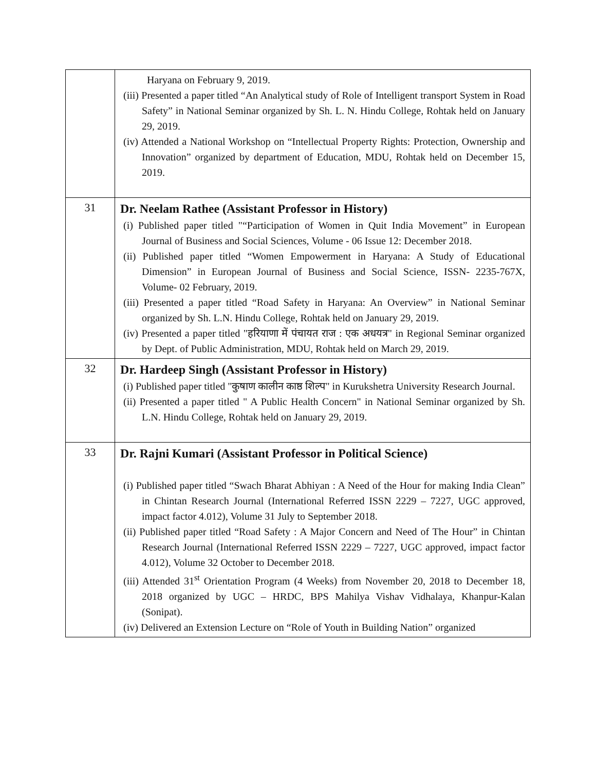| | Haryana on February 9, 2019. (iii) Presented a paper titled “An Analytical study of Role of Intelligent transport System in Road Safety” in National Seminar organized by Sh. L. N. Hindu College, Rohtak held on January 29, 2019. (iv) Attended a National Workshop on “Intellectual Property Rights: Protection, Ownership and Innovation” organized by department of Education, MDU, Rohtak held on December 15, 2019. |
| 31 | Dr. Neelam Rathee (Assistant Professor in History) (i) Published paper titled "“Participation of Women in Quit India Movement” in European Journal of Business and Social Sciences, Volume - 06 Issue 12: December 2018. (ii) Published paper titled “Women Empowerment in Haryana: A Study of Educational Dimension” in European Journal of Business and Social Science, ISSN- 2235-767X, Volume- 02 February, 2019. (iii) Presented a paper titled “Road Safety in Haryana: An Overview” in National Seminar organized by Sh. L.N. Hindu College, Rohtak held on January 29, 2019. (iv) Presented a paper titled "हरियाणा में पंचायत राज : एक अधयत्र" in Regional Seminar organized by Dept. of Public Administration, MDU, Rohtak held on March 29, 2019. |
| 32 | Dr. Hardeep Singh (Assistant Professor in History) (i) Published paper titled "कुषाण कालीन काष्ठ शिल्प" in Kurukshetra University Research Journal. (ii) Presented a paper titled " A Public Health Concern" in National Seminar organized by Sh. L.N. Hindu College, Rohtak held on January 29, 2019. |
| 33 | Dr. Rajni Kumari (Assistant Professor in Political Science) (i) Published paper titled “Swach Bharat Abhiyan : A Need of the Hour for making India Clean” in Chintan Research Journal (International Referred ISSN 2229 – 7227, UGC approved, impact factor 4.012), Volume 31 July to September 2018. (ii) Published paper titled “Road Safety : A Major Concern and Need of The Hour” in Chintan Research Journal (International Referred ISSN 2229 – 7227, UGC approved, impact factor 4.012), Volume 32 October to December 2018. (iii) Attended 31<sup>st</sup> Orientation Program (4 Weeks) from November 20, 2018 to December 18, 2018 organized by UGC – HRDC, BPS Mahilya Vishav Vidhalaya, Khanpur-Kalan (Sonipat). (iv) Delivered an Extension Lecture on “Role of Youth in Building Nation” organized |